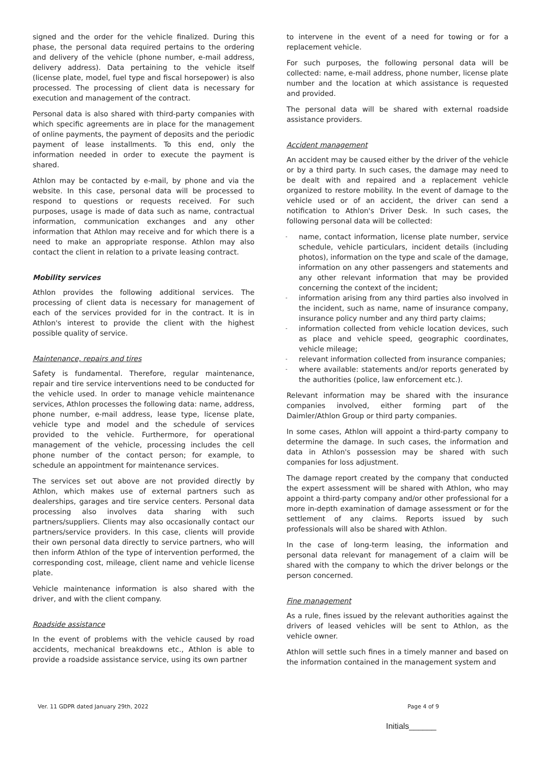signed and the order for the vehicle finalized. During this phase, the personal data required pertains to the ordering and delivery of the vehicle (phone number, e-mail address, delivery address). Data pertaining to the vehicle itself (license plate, model, fuel type and fiscal horsepower) is also processed. The processing of client data is necessary for execution and management of the contract.
Personal data is also shared with third-party companies with which specific agreements are in place for the management of online payments, the payment of deposits and the periodic payment of lease installments. To this end, only the information needed in order to execute the payment is shared.
Athlon may be contacted by e-mail, by phone and via the website. In this case, personal data will be processed to respond to questions or requests received. For such purposes, usage is made of data such as name, contractual information, communication exchanges and any other information that Athlon may receive and for which there is a need to make an appropriate response. Athlon may also contact the client in relation to a private leasing contract.
Mobility services
Athlon provides the following additional services. The processing of client data is necessary for management of each of the services provided for in the contract. It is in Athlon's interest to provide the client with the highest possible quality of service.
Maintenance, repairs and tires
Safety is fundamental. Therefore, regular maintenance, repair and tire service interventions need to be conducted for the vehicle used. In order to manage vehicle maintenance services, Athlon processes the following data: name, address, phone number, e-mail address, lease type, license plate, vehicle type and model and the schedule of services provided to the vehicle. Furthermore, for operational management of the vehicle, processing includes the cell phone number of the contact person; for example, to schedule an appointment for maintenance services.
The services set out above are not provided directly by Athlon, which makes use of external partners such as dealerships, garages and tire service centers. Personal data processing also involves data sharing with such partners/suppliers. Clients may also occasionally contact our partners/service providers. In this case, clients will provide their own personal data directly to service partners, who will then inform Athlon of the type of intervention performed, the corresponding cost, mileage, client name and vehicle license plate.
Vehicle maintenance information is also shared with the driver, and with the client company.
Roadside assistance
In the event of problems with the vehicle caused by road accidents, mechanical breakdowns etc., Athlon is able to provide a roadside assistance service, using its own partner
to intervene in the event of a need for towing or for a replacement vehicle.
For such purposes, the following personal data will be collected: name, e-mail address, phone number, license plate number and the location at which assistance is requested and provided.
The personal data will be shared with external roadside assistance providers.
Accident management
An accident may be caused either by the driver of the vehicle or by a third party. In such cases, the damage may need to be dealt with and repaired and a replacement vehicle organized to restore mobility. In the event of damage to the vehicle used or of an accident, the driver can send a notification to Athlon's Driver Desk. In such cases, the following personal data will be collected:
- name, contact information, license plate number, service schedule, vehicle particulars, incident details (including photos), information on the type and scale of the damage, information on any other passengers and statements and any other relevant information that may be provided concerning the context of the incident;
- information arising from any third parties also involved in the incident, such as name, name of insurance company, insurance policy number and any third party claims;
- information collected from vehicle location devices, such as place and vehicle speed, geographic coordinates, vehicle mileage;
- relevant information collected from insurance companies;
- where available: statements and/or reports generated by the authorities (police, law enforcement etc.).
Relevant information may be shared with the insurance companies involved, either forming part of the Daimler/Athlon Group or third party companies.
In some cases, Athlon will appoint a third-party company to determine the damage. In such cases, the information and data in Athlon's possession may be shared with such companies for loss adjustment.
The damage report created by the company that conducted the expert assessment will be shared with Athlon, who may appoint a third-party company and/or other professional for a more in-depth examination of damage assessment or for the settlement of any claims. Reports issued by such professionals will also be shared with Athlon.
In the case of long-term leasing, the information and personal data relevant for management of a claim will be shared with the company to which the driver belongs or the person concerned.
Fine management
As a rule, fines issued by the relevant authorities against the drivers of leased vehicles will be sent to Athlon, as the vehicle owner.
Athlon will settle such fines in a timely manner and based on the information contained in the management system and
Ver. 11 GDPR dated January 29th, 2022 Page 4 of 9
Initials______